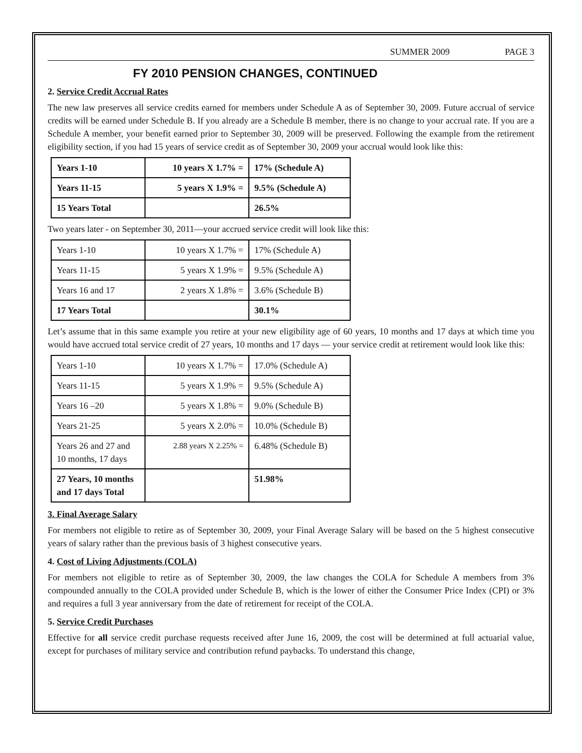SUMMER 2009 PAGE 3
FY 2010 PENSION CHANGES, CONTINUED
2. Service Credit Accrual Rates
The new law preserves all service credits earned for members under Schedule A as of September 30, 2009. Future accrual of service credits will be earned under Schedule B. If you already are a Schedule B member, there is no change to your accrual rate. If you are a Schedule A member, your benefit earned prior to September 30, 2009 will be preserved. Following the example from the retirement eligibility section, if you had 15 years of service credit as of September 30, 2009 your accrual would look like this:
| Years 1-10 | 10 years X 1.7% = | 17% (Schedule A) |
| Years 11-15 | 5 years X 1.9% = | 9.5% (Schedule A) |
| 15 Years Total | | 26.5% |
Two years later - on September 30, 2011—your accrued service credit will look like this:
| Years 1-10 | 10 years X 1.7% = | 17% (Schedule A) |
| Years 11-15 | 5 years X 1.9% = | 9.5% (Schedule A) |
| Years 16 and 17 | 2 years X 1.8% = | 3.6% (Schedule B) |
| 17 Years Total | | 30.1% |
Let’s assume that in this same example you retire at your new eligibility age of 60 years, 10 months and 17 days at which time you would have accrued total service credit of 27 years, 10 months and 17 days — your service credit at retirement would look like this:
| Years 1-10 | 10 years X 1.7% = | 17.0% (Schedule A) |
| Years 11-15 | 5 years X 1.9% = | 9.5% (Schedule A) |
| Years 16 –20 | 5 years X 1.8% = | 9.0% (Schedule B) |
| Years 21-25 | 5 years X 2.0% = | 10.0% (Schedule B) |
| Years 26 and 27 and 10 months, 17 days | 2.88 years X 2.25% = | 6.48% (Schedule B) |
| 27 Years, 10 months and 17 days Total | | 51.98% |
3. Final Average Salary
For members not eligible to retire as of September 30, 2009, your Final Average Salary will be based on the 5 highest consecutive years of salary rather than the previous basis of 3 highest consecutive years.
4. Cost of Living Adjustments (COLA)
For members not eligible to retire as of September 30, 2009, the law changes the COLA for Schedule A members from 3% compounded annually to the COLA provided under Schedule B, which is the lower of either the Consumer Price Index (CPI) or 3% and requires a full 3 year anniversary from the date of retirement for receipt of the COLA.
5. Service Credit Purchases
Effective for all service credit purchase requests received after June 16, 2009, the cost will be determined at full actuarial value, except for purchases of military service and contribution refund paybacks. To understand this change,